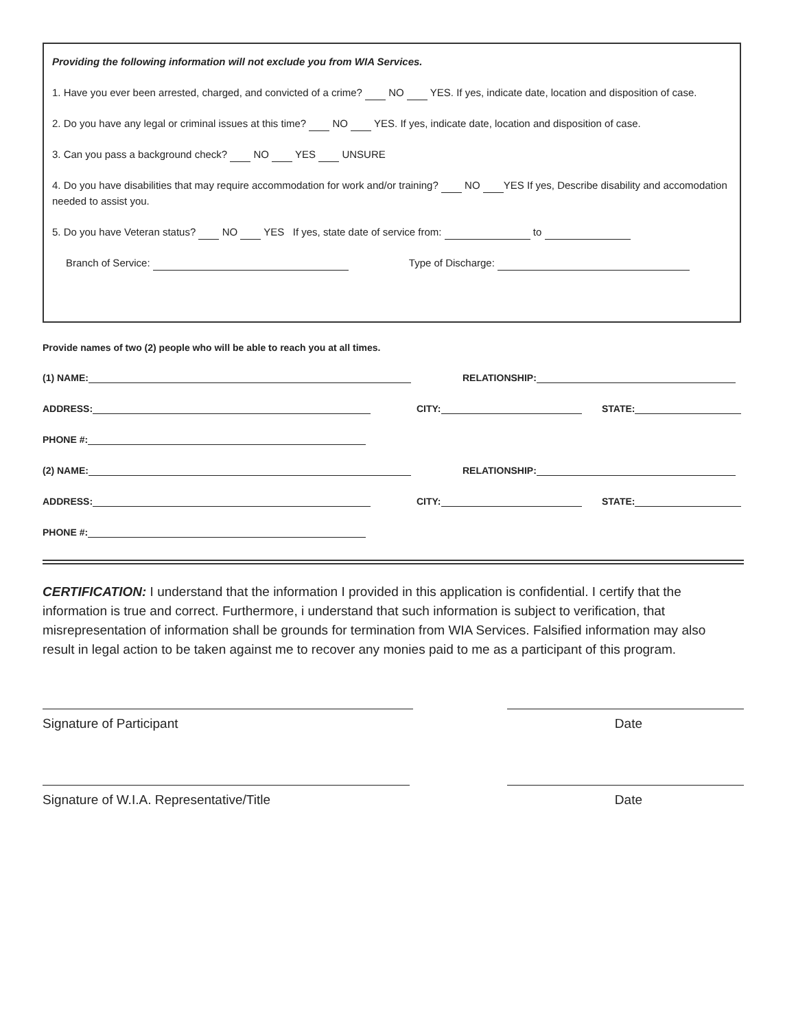Providing the following information will not exclude you from WIA Services.
1. Have you ever been arrested, charged, and convicted of a crime? NO YES. If yes, indicate date, location and disposition of case.
2. Do you have any legal or criminal issues at this time? NO YES. If yes, indicate date, location and disposition of case.
3. Can you pass a background check? NO YES UNSURE
4. Do you have disabilities that may require accommodation for work and/or training? NO YES If yes, Describe disability and accomodation needed to assist you.
5. Do you have Veteran status? NO YES If yes, state date of service from: to
Branch of Service: Type of Discharge:
Provide names of two (2) people who will be able to reach you at all times.
(1) NAME: RELATIONSHIP:
ADDRESS: CITY: STATE:
PHONE #:
(2) NAME: RELATIONSHIP:
ADDRESS: CITY: STATE:
PHONE #:
CERTIFICATION: I understand that the information I provided in this application is confidential. I certify that the information is true and correct. Furthermore, i understand that such information is subject to verification, that misrepresentation of information shall be grounds for termination from WIA Services. Falsified information may also result in legal action to be taken against me to recover any monies paid to me as a participant of this program.
Signature of Participant Date
Signature of W.I.A. Representative/Title Date